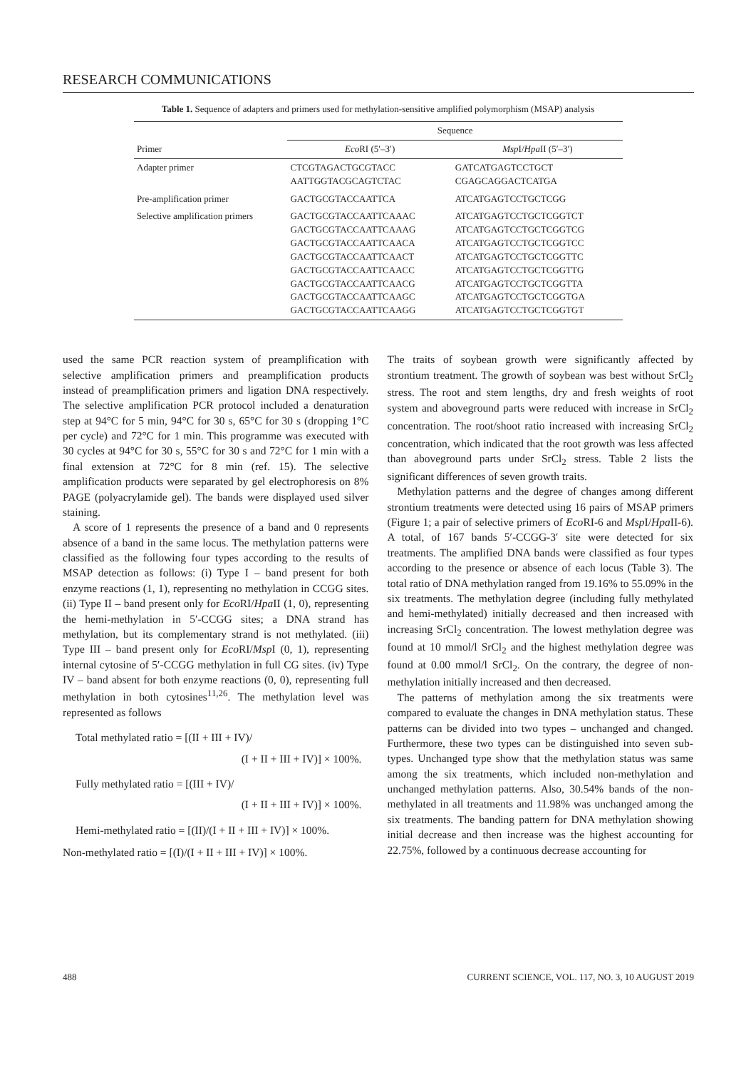RESEARCH COMMUNICATIONS
Table 1. Sequence of adapters and primers used for methylation-sensitive amplified polymorphism (MSAP) analysis
| Primer | Sequence | |
| --- | --- | --- |
| | Eco RI (5′–3′) | Msp I/ Hpa II (5′–3′) |
| Adapter primer | CTCGTAGACTGCGTACC AATTGGTACGCAGTCTAC | GATCATGAGTCCTGCT CGAGCAGGACTCATGA |
| Pre-amplification primer | GACTGCGTACCAATTCA | ATCATGAGTCCTGCTCGG |
| Selective amplification primers | GACTGCGTACCAATTCAAAC GACTGCGTACCAATTCAAAG GACTGCGTACCAATTCAACA GACTGCGTACCAATTCAACT GACTGCGTACCAATTCAACC GACTGCGTACCAATTCAACG GACTGCGTACCAATTCAAGC GACTGCGTACCAATTCAAGG | ATCATGAGTCCTGCTCGGTCT ATCATGAGTCCTGCTCGGTCG ATCATGAGTCCTGCTCGGTCC ATCATGAGTCCTGCTCGGTTC ATCATGAGTCCTGCTCGGTTG ATCATGAGTCCTGCTCGGTTA ATCATGAGTCCTGCTCGGTGA ATCATGAGTCCTGCTCGGTGT |
used the same PCR reaction system of preamplification with selective amplification primers and preamplification products instead of preamplification primers and ligation DNA respectively. The selective amplification PCR protocol included a denaturation step at 94°C for 5 min, 94°C for 30 s, 65°C for 30 s (dropping 1°C per cycle) and 72°C for 1 min. This programme was executed with 30 cycles at 94°C for 30 s, 55°C for 30 s and 72°C for 1 min with a final extension at 72°C for 8 min (ref. 15). The selective amplification products were separated by gel electrophoresis on 8% PAGE (polyacrylamide gel). The bands were displayed used silver staining.
A score of 1 represents the presence of a band and 0 represents absence of a band in the same locus. The methylation patterns were classified as the following four types according to the results of MSAP detection as follows: (i) Type I – band present for both enzyme reactions (1, 1), representing no methylation in CCGG sites. (ii) Type II – band present only for Eco RI/Hpa II (1, 0), representing the hemi-methylation in 5′-CCGG sites; a DNA strand has methylation, but its complementary strand is not methylated. (iii) Type III – band present only for Eco RI/Msp I (0, 1), representing internal cytosine of 5′-CCGG methylation in full CG sites. (iv) Type IV – band absent for both enzyme reactions (0, 0), representing full methylation in both cytosines<sup>11,26</sup>. The methylation level was represented as follows
Total methylated ratio = [(II + III + IV)/
(I + II + III + IV)] × 100%.
Fully methylated ratio = [(III + IV)/
(I + II + III + IV)] × 100%.
Hemi-methylated ratio = [(II)/(I + II + III + IV)] × 100%.
Non-methylated ratio = [(I)/(I + II + III + IV)] × 100%.
The traits of soybean growth were significantly affected by strontium treatment. The growth of soybean was best without SrCl<sub>2</sub> stress. The root and stem lengths, dry and fresh weights of root system and aboveground parts were reduced with increase in SrCl<sub>2</sub> concentration. The root/shoot ratio increased with increasing SrCl<sub>2</sub> concentration, which indicated that the root growth was less affected than aboveground parts under SrCl<sub>2</sub> stress. Table 2 lists the significant differences of seven growth traits.
Methylation patterns and the degree of changes among different strontium treatments were detected using 16 pairs of MSAP primers (Figure 1; a pair of selective primers of Eco RI-6 and Msp I/Hpa II-6). A total, of 167 bands 5′-CCGG-3′ site were detected for six treatments. The amplified DNA bands were classified as four types according to the presence or absence of each locus (Table 3). The total ratio of DNA methylation ranged from 19.16% to 55.09% in the six treatments. The methylation degree (including fully methylated and hemi-methylated) initially decreased and then increased with increasing SrCl<sub>2</sub> concentration. The lowest methylation degree was found at 10 mmol/l SrCl<sub>2</sub> and the highest methylation degree was found at 0.00 mmol/l SrCl<sub>2</sub>. On the contrary, the degree of non-methylation initially increased and then decreased.
The patterns of methylation among the six treatments were compared to evaluate the changes in DNA methylation status. These patterns can be divided into two types – unchanged and changed. Furthermore, these two types can be distinguished into seven sub-types. Unchanged type show that the methylation status was same among the six treatments, which included non-methylation and unchanged methylation patterns. Also, 30.54% bands of the non-methylated in all treatments and 11.98% was unchanged among the six treatments. The banding pattern for DNA methylation showing initial decrease and then increase was the highest accounting for 22.75%, followed by a continuous decrease accounting for
488 CURRENT SCIENCE, VOL. 117, NO. 3, 10 AUGUST 2019